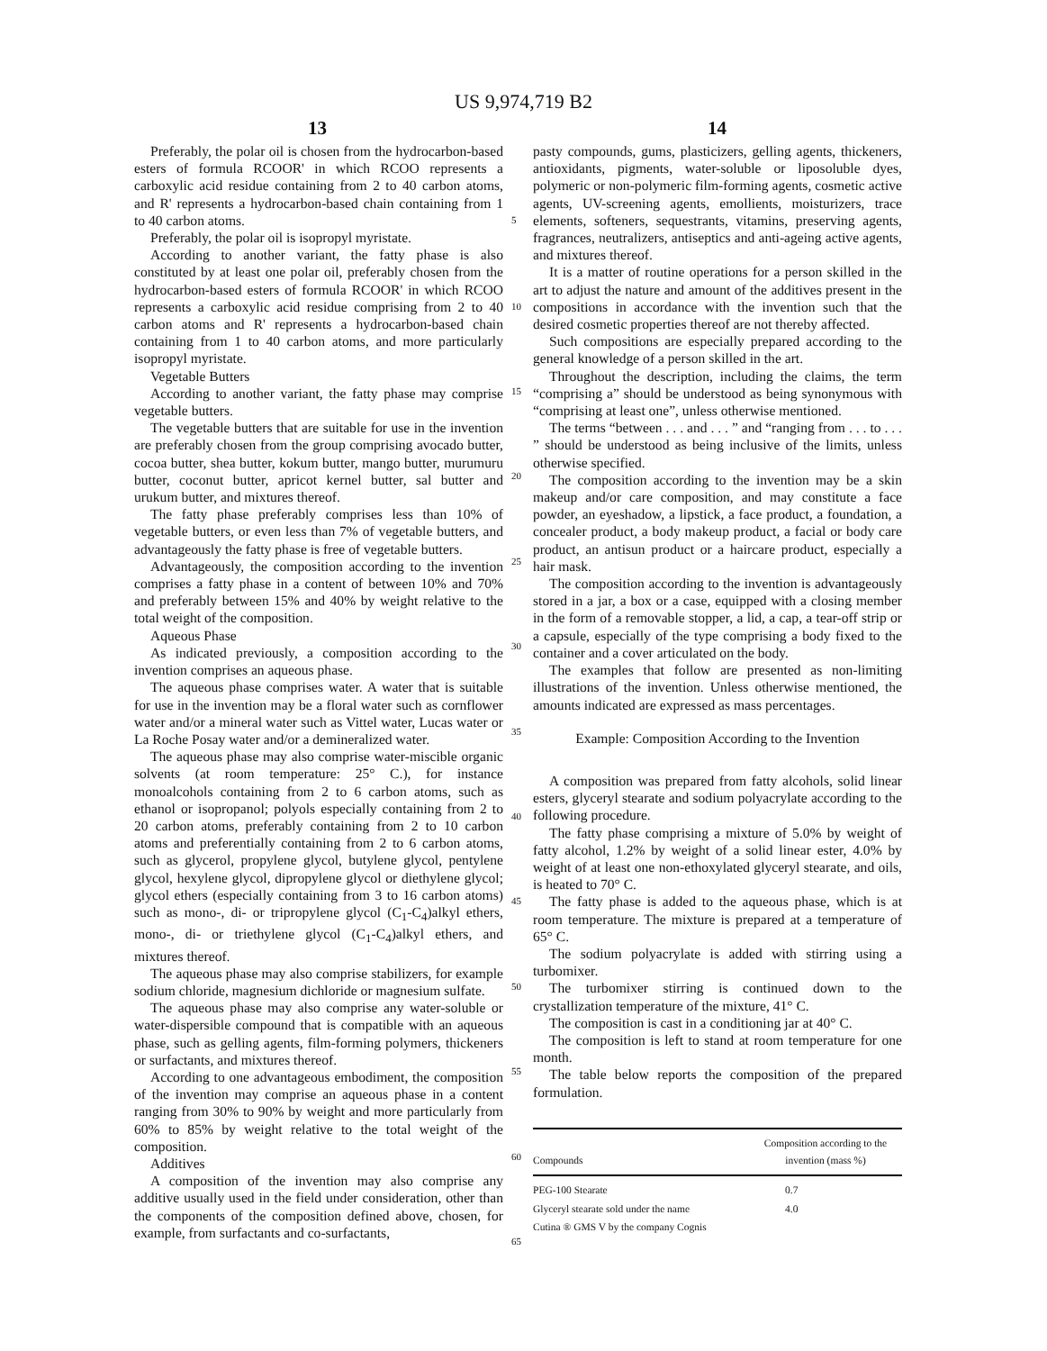US 9,974,719 B2
13 14
Preferably, the polar oil is chosen from the hydrocarbon-based esters of formula RCOOR' in which RCOO represents a carboxylic acid residue containing from 2 to 40 carbon atoms, and R' represents a hydrocarbon-based chain containing from 1 to 40 carbon atoms.
Preferably, the polar oil is isopropyl myristate.
According to another variant, the fatty phase is also constituted by at least one polar oil, preferably chosen from the hydrocarbon-based esters of formula RCOOR' in which RCOO represents a carboxylic acid residue comprising from 2 to 40 carbon atoms and R' represents a hydrocarbon-based chain containing from 1 to 40 carbon atoms, and more particularly isopropyl myristate.
Vegetable Butters
According to another variant, the fatty phase may comprise vegetable butters.
The vegetable butters that are suitable for use in the invention are preferably chosen from the group comprising avocado butter, cocoa butter, shea butter, kokum butter, mango butter, murumuru butter, coconut butter, apricot kernel butter, sal butter and urukum butter, and mixtures thereof.
The fatty phase preferably comprises less than 10% of vegetable butters, or even less than 7% of vegetable butters, and advantageously the fatty phase is free of vegetable butters.
Advantageously, the composition according to the invention comprises a fatty phase in a content of between 10% and 70% and preferably between 15% and 40% by weight relative to the total weight of the composition.
Aqueous Phase
As indicated previously, a composition according to the invention comprises an aqueous phase.
The aqueous phase comprises water. A water that is suitable for use in the invention may be a floral water such as cornflower water and/or a mineral water such as Vittel water, Lucas water or La Roche Posay water and/or a demineralized water.
The aqueous phase may also comprise water-miscible organic solvents (at room temperature: 25° C.), for instance monoalcohols containing from 2 to 6 carbon atoms, such as ethanol or isopropanol; polyols especially containing from 2 to 20 carbon atoms, preferably containing from 2 to 10 carbon atoms and preferentially containing from 2 to 6 carbon atoms, such as glycerol, propylene glycol, butylene glycol, pentylene glycol, hexylene glycol, dipropylene glycol or diethylene glycol; glycol ethers (especially containing from 3 to 16 carbon atoms) such as mono-, di- or tripropylene glycol (C<sub>1</sub>-C<sub>4</sub>)alkyl ethers, mono-, di- or triethylene glycol (C<sub>1</sub>-C<sub>4</sub>)alkyl ethers, and mixtures thereof.
The aqueous phase may also comprise stabilizers, for example sodium chloride, magnesium dichloride or magnesium sulfate.
The aqueous phase may also comprise any water-soluble or water-dispersible compound that is compatible with an aqueous phase, such as gelling agents, film-forming polymers, thickeners or surfactants, and mixtures thereof.
According to one advantageous embodiment, the composition of the invention may comprise an aqueous phase in a content ranging from 30% to 90% by weight and more particularly from 60% to 85% by weight relative to the total weight of the composition.
Additives
A composition of the invention may also comprise any additive usually used in the field under consideration, other than the components of the composition defined above, chosen, for example, from surfactants and co-surfactants,
5
10
15
20
25
30
35
40
45
50
55
60
65
pasty compounds, gums, plasticizers, gelling agents, thickeners, antioxidants, pigments, water-soluble or liposoluble dyes, polymeric or non-polymeric film-forming agents, cosmetic active agents, UV-screening agents, emollients, moisturizers, trace elements, softeners, sequestrants, vitamins, preserving agents, fragrances, neutralizers, antiseptics and anti-ageing active agents, and mixtures thereof.
It is a matter of routine operations for a person skilled in the art to adjust the nature and amount of the additives present in the compositions in accordance with the invention such that the desired cosmetic properties thereof are not thereby affected.
Such compositions are especially prepared according to the general knowledge of a person skilled in the art.
Throughout the description, including the claims, the term “comprising a” should be understood as being synonymous with “comprising at least one”, unless otherwise mentioned.
The terms “between . . . and . . . ” and “ranging from . . . to . . . ” should be understood as being inclusive of the limits, unless otherwise specified.
The composition according to the invention may be a skin makeup and/or care composition, and may constitute a face powder, an eyeshadow, a lipstick, a face product, a foundation, a concealer product, a body makeup product, a facial or body care product, an antisun product or a haircare product, especially a hair mask.
The composition according to the invention is advantageously stored in a jar, a box or a case, equipped with a closing member in the form of a removable stopper, a lid, a cap, a tear-off strip or a capsule, especially of the type comprising a body fixed to the container and a cover articulated on the body.
The examples that follow are presented as non-limiting illustrations of the invention. Unless otherwise mentioned, the amounts indicated are expressed as mass percentages.
Example: Composition According to the Invention
A composition was prepared from fatty alcohols, solid linear esters, glyceryl stearate and sodium polyacrylate according to the following procedure.
The fatty phase comprising a mixture of 5.0% by weight of fatty alcohol, 1.2% by weight of a solid linear ester, 4.0% by weight of at least one non-ethoxylated glyceryl stearate, and oils, is heated to 70° C.
The fatty phase is added to the aqueous phase, which is at room temperature. The mixture is prepared at a temperature of 65° C.
The sodium polyacrylate is added with stirring using a turbomixer.
The turbomixer stirring is continued down to the crystallization temperature of the mixture, 41° C.
The composition is cast in a conditioning jar at 40° C.
The composition is left to stand at room temperature for one month.
The table below reports the composition of the prepared formulation.
| Compounds | Composition according to the invention (mass %) |
| --- | --- |
| PEG-100 Stearate | 0.7 |
| Glyceryl stearate sold under the name Cutina ® GMS V by the company Cognis | 4.0 |